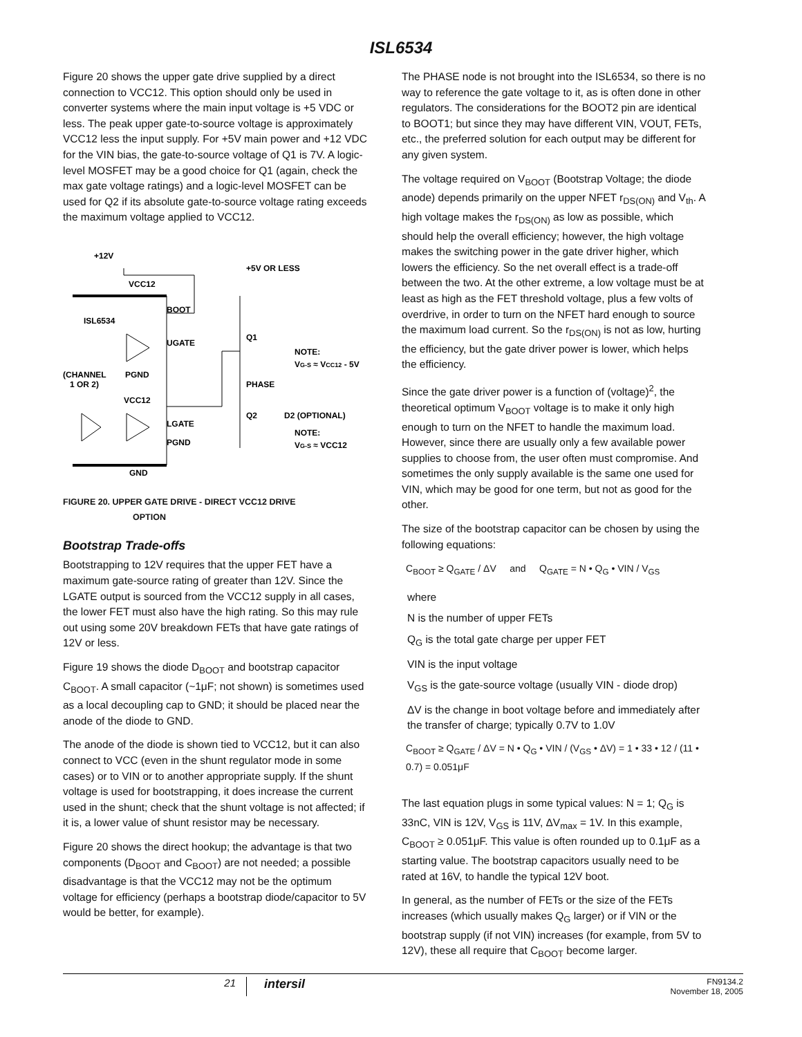ISL6534
Figure 20 shows the upper gate drive supplied by a direct connection to VCC12. This option should only be used in converter systems where the main input voltage is +5 VDC or less. The peak upper gate-to-source voltage is approximately VCC12 less the input supply. For +5V main power and +12 VDC for the VIN bias, the gate-to-source voltage of Q1 is 7V. A logic-level MOSFET may be a good choice for Q1 (again, check the max gate voltage ratings) and a logic-level MOSFET can be used for Q2 if its absolute gate-to-source voltage rating exceeds the maximum voltage applied to VCC12.
+12V
VCC12
+5V OR LESS
BOOT
ISL6534
UGATE
Q1
NOTE:
VG-S ≈ VCC12 - 5V
(CHANNEL
1 OR 2)
PGND
PHASE
VCC12
LGATE
Q2
D2 (OPTIONAL)
NOTE:
VG-S ≈ VCC12
PGND
GND
FIGURE 20. UPPER GATE DRIVE - DIRECT VCC12 DRIVE
OPTION
Bootstrap Trade-offs
Bootstrapping to 12V requires that the upper FET have a maximum gate-source rating of greater than 12V. Since the LGATE output is sourced from the VCC12 supply in all cases, the lower FET must also have the high rating. So this may rule out using some 20V breakdown FETs that have gate ratings of 12V or less.
Figure 19 shows the diode D<sub>BOOT</sub> and bootstrap capacitor C<sub>BOOT</sub>. A small capacitor (~1μF; not shown) is sometimes used as a local decoupling cap to GND; it should be placed near the anode of the diode to GND.
The anode of the diode is shown tied to VCC12, but it can also connect to VCC (even in the shunt regulator mode in some cases) or to VIN or to another appropriate supply. If the shunt voltage is used for bootstrapping, it does increase the current used in the shunt; check that the shunt voltage is not affected; if it is, a lower value of shunt resistor may be necessary.
Figure 20 shows the direct hookup; the advantage is that two components (D<sub>BOOT</sub> and C<sub>BOOT</sub>) are not needed; a possible disadvantage is that the VCC12 may not be the optimum voltage for efficiency (perhaps a bootstrap diode/capacitor to 5V would be better, for example).
The PHASE node is not brought into the ISL6534, so there is no way to reference the gate voltage to it, as is often done in other regulators. The considerations for the BOOT2 pin are identical to BOOT1; but since they may have different VIN, VOUT, FETs, etc., the preferred solution for each output may be different for any given system.
The voltage required on V<sub>BOOT</sub> (Bootstrap Voltage; the diode anode) depends primarily on the upper NFET r<sub>DS(ON)</sub> and V<sub>th</sub>. A high voltage makes the r<sub>DS(ON)</sub> as low as possible, which should help the overall efficiency; however, the high voltage makes the switching power in the gate driver higher, which lowers the efficiency. So the net overall effect is a trade-off between the two. At the other extreme, a low voltage must be at least as high as the FET threshold voltage, plus a few volts of overdrive, in order to turn on the NFET hard enough to source the maximum load current. So the r<sub>DS(ON)</sub> is not as low, hurting the efficiency, but the gate driver power is lower, which helps the efficiency.
Since the gate driver power is a function of (voltage)<sup>2</sup>, the theoretical optimum V<sub>BOOT</sub> voltage is to make it only high enough to turn on the NFET to handle the maximum load. However, since there are usually only a few available power supplies to choose from, the user often must compromise. And sometimes the only supply available is the same one used for VIN, which may be good for one term, but not as good for the other.
The size of the bootstrap capacitor can be chosen by using the following equations:
C<sub>BOOT</sub> ≥ Q<sub>GATE</sub> / ΔV and Q<sub>GATE</sub> = N • Q<sub>G</sub> • VIN / V<sub>GS</sub>
where
N is the number of upper FETs
Q<sub>G</sub> is the total gate charge per upper FET
VIN is the input voltage
V<sub>GS</sub> is the gate-source voltage (usually VIN - diode drop)
ΔV is the change in boot voltage before and immediately after the transfer of charge; typically 0.7V to 1.0V
C<sub>BOOT</sub> ≥ Q<sub>GATE</sub> / ΔV = N • Q<sub>G</sub> • VIN / (V<sub>GS</sub> • ΔV) = 1 • 33 • 12 / (11 • 0.7) = 0.051μF
The last equation plugs in some typical values: N = 1; Q<sub>G</sub> is 33nC, VIN is 12V, V<sub>GS</sub> is 11V, ΔV<sub>max</sub> = 1V. In this example, C<sub>BOOT</sub> ≥ 0.051μF. This value is often rounded up to 0.1μF as a starting value. The bootstrap capacitors usually need to be rated at 16V, to handle the typical 12V boot.
In general, as the number of FETs or the size of the FETs increases (which usually makes Q<sub>G</sub> larger) or if VIN or the bootstrap supply (if not VIN) increases (for example, from 5V to 12V), these all require that C<sub>BOOT</sub> become larger.
21
intersil
FN9134.2
November 18, 2005